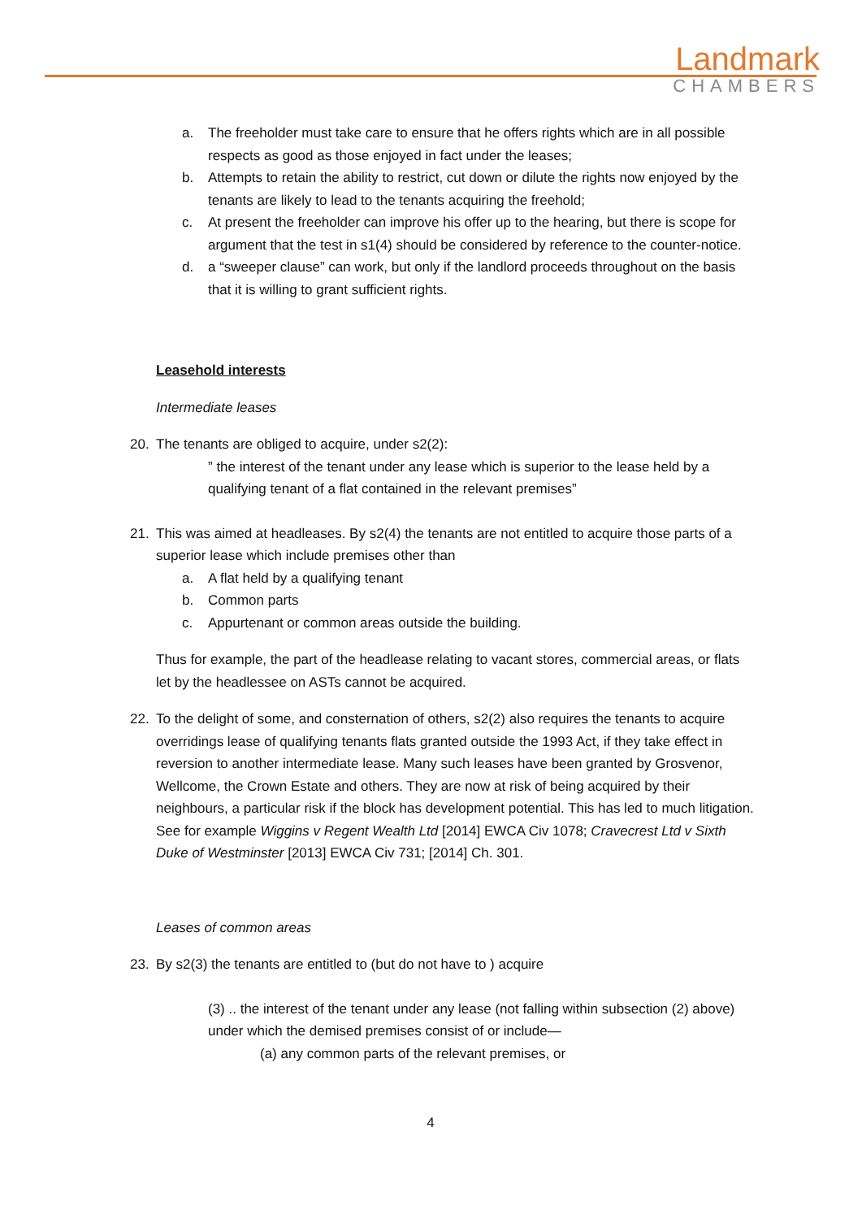Landmark
CHAMBERS
a. The freeholder must take care to ensure that he offers rights which are in all possible respects as good as those enjoyed in fact under the leases;
b. Attempts to retain the ability to restrict, cut down or dilute the rights now enjoyed by the tenants are likely to lead to the tenants acquiring the freehold;
c. At present the freeholder can improve his offer up to the hearing, but there is scope for argument that the test in s1(4) should be considered by reference to the counter-notice.
d. a “sweeper clause” can work, but only if the landlord proceeds throughout on the basis that it is willing to grant sufficient rights.
Leasehold interests
Intermediate leases
20. The tenants are obliged to acquire, under s2(2):
” the interest of the tenant under any lease which is superior to the lease held by a qualifying tenant of a flat contained in the relevant premises”
21. This was aimed at headleases. By s2(4) the tenants are not entitled to acquire those parts of a superior lease which include premises other than
a. A flat held by a qualifying tenant
b. Common parts
c. Appurtenant or common areas outside the building.
Thus for example, the part of the headlease relating to vacant stores, commercial areas, or flats let by the headlessee on ASTs cannot be acquired.
22. To the delight of some, and consternation of others, s2(2) also requires the tenants to acquire overridings lease of qualifying tenants flats granted outside the 1993 Act, if they take effect in reversion to another intermediate lease. Many such leases have been granted by Grosvenor, Wellcome, the Crown Estate and others. They are now at risk of being acquired by their neighbours, a particular risk if the block has development potential. This has led to much litigation. See for example Wiggins v Regent Wealth Ltd [2014] EWCA Civ 1078; Cravecrest Ltd v Sixth Duke of Westminster [2013] EWCA Civ 731; [2014] Ch. 301.
Leases of common areas
23. By s2(3) the tenants are entitled to (but do not have to ) acquire
(3) .. the interest of the tenant under any lease (not falling within subsection (2) above) under which the demised premises consist of or include—
(a) any common parts of the relevant premises, or
4